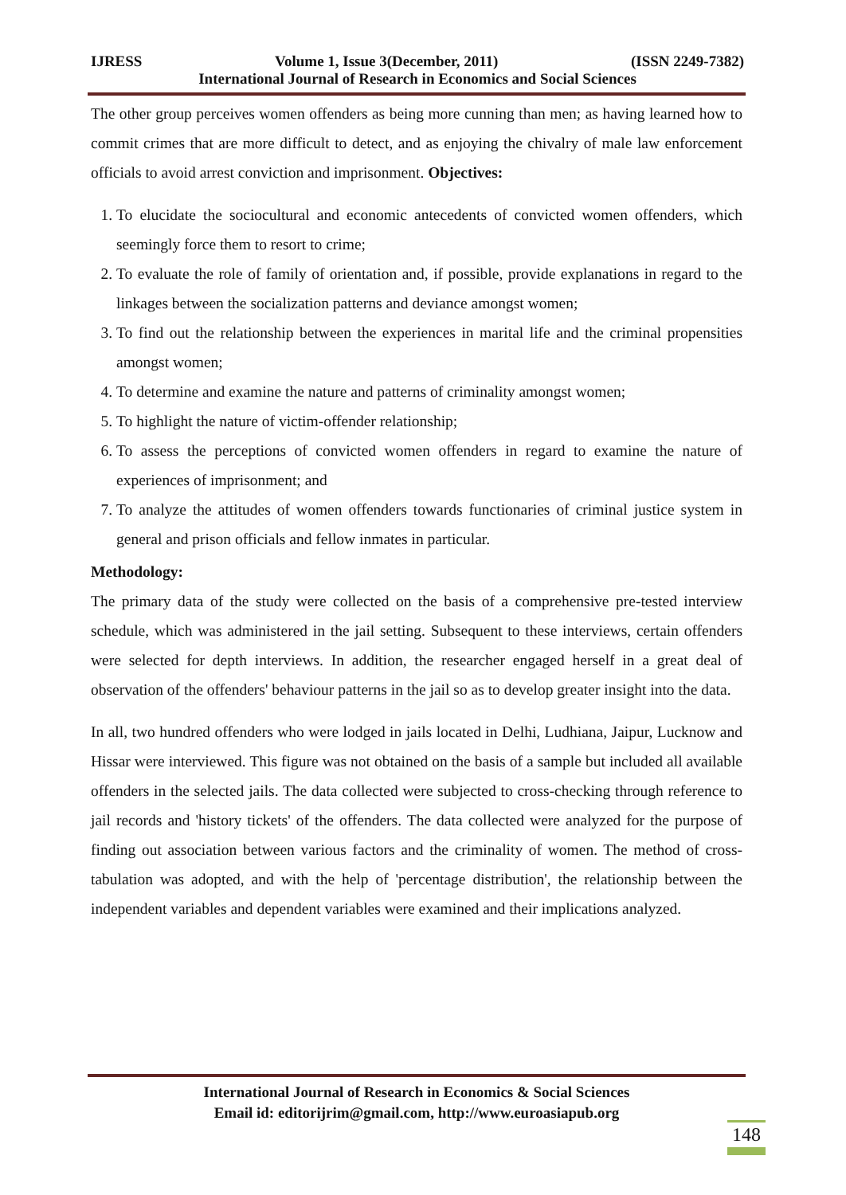IJRESS Volume 1, Issue 3(December, 2011) (ISSN 2249-7382)
International Journal of Research in Economics and Social Sciences
The other group perceives women offenders as being more cunning than men; as having learned how to commit crimes that are more difficult to detect, and as enjoying the chivalry of male law enforcement officials to avoid arrest conviction and imprisonment. Objectives:
1. To elucidate the sociocultural and economic antecedents of convicted women offenders, which seemingly force them to resort to crime;
2. To evaluate the role of family of orientation and, if possible, provide explanations in regard to the linkages between the socialization patterns and deviance amongst women;
3. To find out the relationship between the experiences in marital life and the criminal propensities amongst women;
4. To determine and examine the nature and patterns of criminality amongst women;
5. To highlight the nature of victim-offender relationship;
6. To assess the perceptions of convicted women offenders in regard to examine the nature of experiences of imprisonment; and
7. To analyze the attitudes of women offenders towards functionaries of criminal justice system in general and prison officials and fellow inmates in particular.
Methodology:
The primary data of the study were collected on the basis of a comprehensive pre-tested interview schedule, which was administered in the jail setting. Subsequent to these interviews, certain offenders were selected for depth interviews. In addition, the researcher engaged herself in a great deal of observation of the offenders' behaviour patterns in the jail so as to develop greater insight into the data.
In all, two hundred offenders who were lodged in jails located in Delhi, Ludhiana, Jaipur, Lucknow and Hissar were interviewed. This figure was not obtained on the basis of a sample but included all available offenders in the selected jails. The data collected were subjected to cross-checking through reference to jail records and 'history tickets' of the offenders. The data collected were analyzed for the purpose of finding out association between various factors and the criminality of women. The method of cross-tabulation was adopted, and with the help of 'percentage distribution', the relationship between the independent variables and dependent variables were examined and their implications analyzed.
International Journal of Research in Economics & Social Sciences
Email id: editorijrim@gmail.com, http://www.euroasiapub.org
148